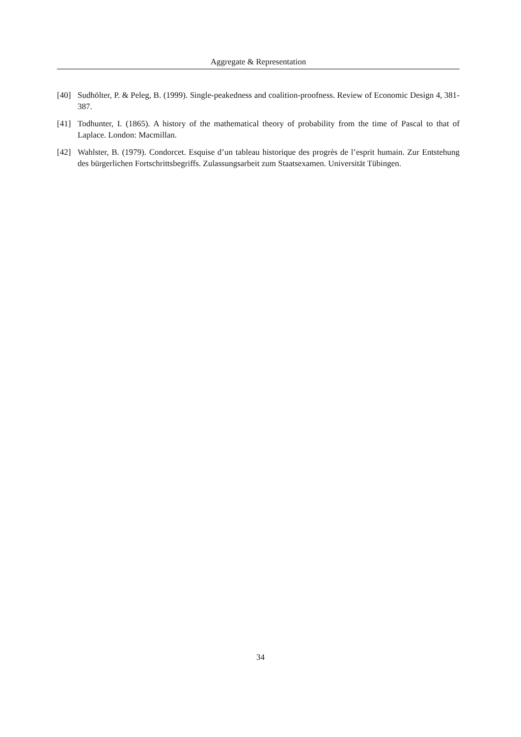Aggregate & Representation
[40] Sudhölter, P. & Peleg, B. (1999). Single-peakedness and coalition-proofness. Review of Economic Design 4, 381-387.
[41] Todhunter, I. (1865). A history of the mathematical theory of probability from the time of Pascal to that of Laplace. London: Macmillan.
[42] Wahlster, B. (1979). Condorcet. Esquise d’un tableau historique des progrès de l’esprit humain. Zur Entstehung des bürgerlichen Fortschrittsbegriffs. Zulassungsarbeit zum Staatsexamen. Universität Tübingen.
34